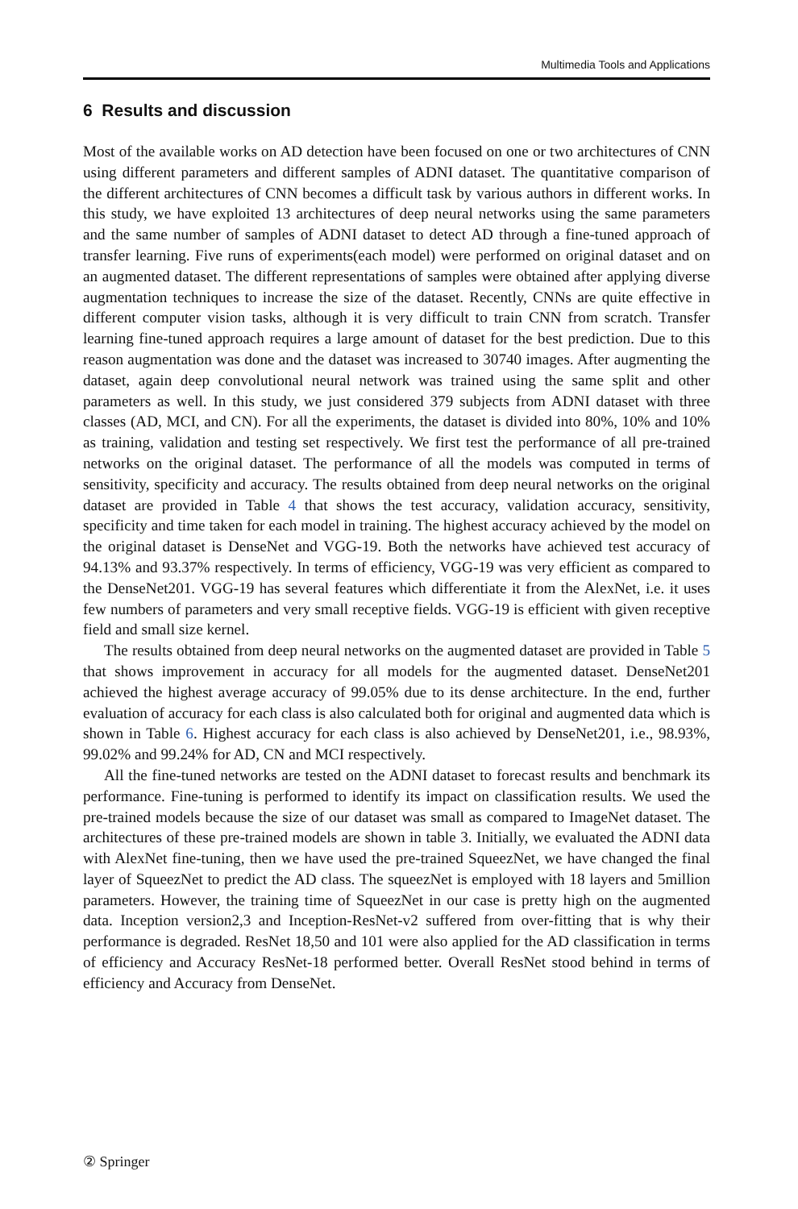Multimedia Tools and Applications
6 Results and discussion
Most of the available works on AD detection have been focused on one or two architectures of CNN using different parameters and different samples of ADNI dataset. The quantitative comparison of the different architectures of CNN becomes a difficult task by various authors in different works. In this study, we have exploited 13 architectures of deep neural networks using the same parameters and the same number of samples of ADNI dataset to detect AD through a fine-tuned approach of transfer learning. Five runs of experiments(each model) were performed on original dataset and on an augmented dataset. The different representations of samples were obtained after applying diverse augmentation techniques to increase the size of the dataset. Recently, CNNs are quite effective in different computer vision tasks, although it is very difficult to train CNN from scratch. Transfer learning fine-tuned approach requires a large amount of dataset for the best prediction. Due to this reason augmentation was done and the dataset was increased to 30740 images. After augmenting the dataset, again deep convolutional neural network was trained using the same split and other parameters as well. In this study, we just considered 379 subjects from ADNI dataset with three classes (AD, MCI, and CN). For all the experiments, the dataset is divided into 80%, 10% and 10% as training, validation and testing set respectively. We first test the performance of all pre-trained networks on the original dataset. The performance of all the models was computed in terms of sensitivity, specificity and accuracy. The results obtained from deep neural networks on the original dataset are provided in Table 4 that shows the test accuracy, validation accuracy, sensitivity, specificity and time taken for each model in training. The highest accuracy achieved by the model on the original dataset is DenseNet and VGG-19. Both the networks have achieved test accuracy of 94.13% and 93.37% respectively. In terms of efficiency, VGG-19 was very efficient as compared to the DenseNet201. VGG-19 has several features which differentiate it from the AlexNet, i.e. it uses few numbers of parameters and very small receptive fields. VGG-19 is efficient with given receptive field and small size kernel.
The results obtained from deep neural networks on the augmented dataset are provided in Table 5 that shows improvement in accuracy for all models for the augmented dataset. DenseNet201 achieved the highest average accuracy of 99.05% due to its dense architecture. In the end, further evaluation of accuracy for each class is also calculated both for original and augmented data which is shown in Table 6. Highest accuracy for each class is also achieved by DenseNet201, i.e., 98.93%, 99.02% and 99.24% for AD, CN and MCI respectively.
All the fine-tuned networks are tested on the ADNI dataset to forecast results and benchmark its performance. Fine-tuning is performed to identify its impact on classification results. We used the pre-trained models because the size of our dataset was small as compared to ImageNet dataset. The architectures of these pre-trained models are shown in table 3. Initially, we evaluated the ADNI data with AlexNet fine-tuning, then we have used the pre-trained SqueezNet, we have changed the final layer of SqueezNet to predict the AD class. The squeezNet is employed with 18 layers and 5million parameters. However, the training time of SqueezNet in our case is pretty high on the augmented data. Inception version2,3 and Inception-ResNet-v2 suffered from over-fitting that is why their performance is degraded. ResNet 18,50 and 101 were also applied for the AD classification in terms of efficiency and Accuracy ResNet-18 performed better. Overall ResNet stood behind in terms of efficiency and Accuracy from DenseNet.
② Springer